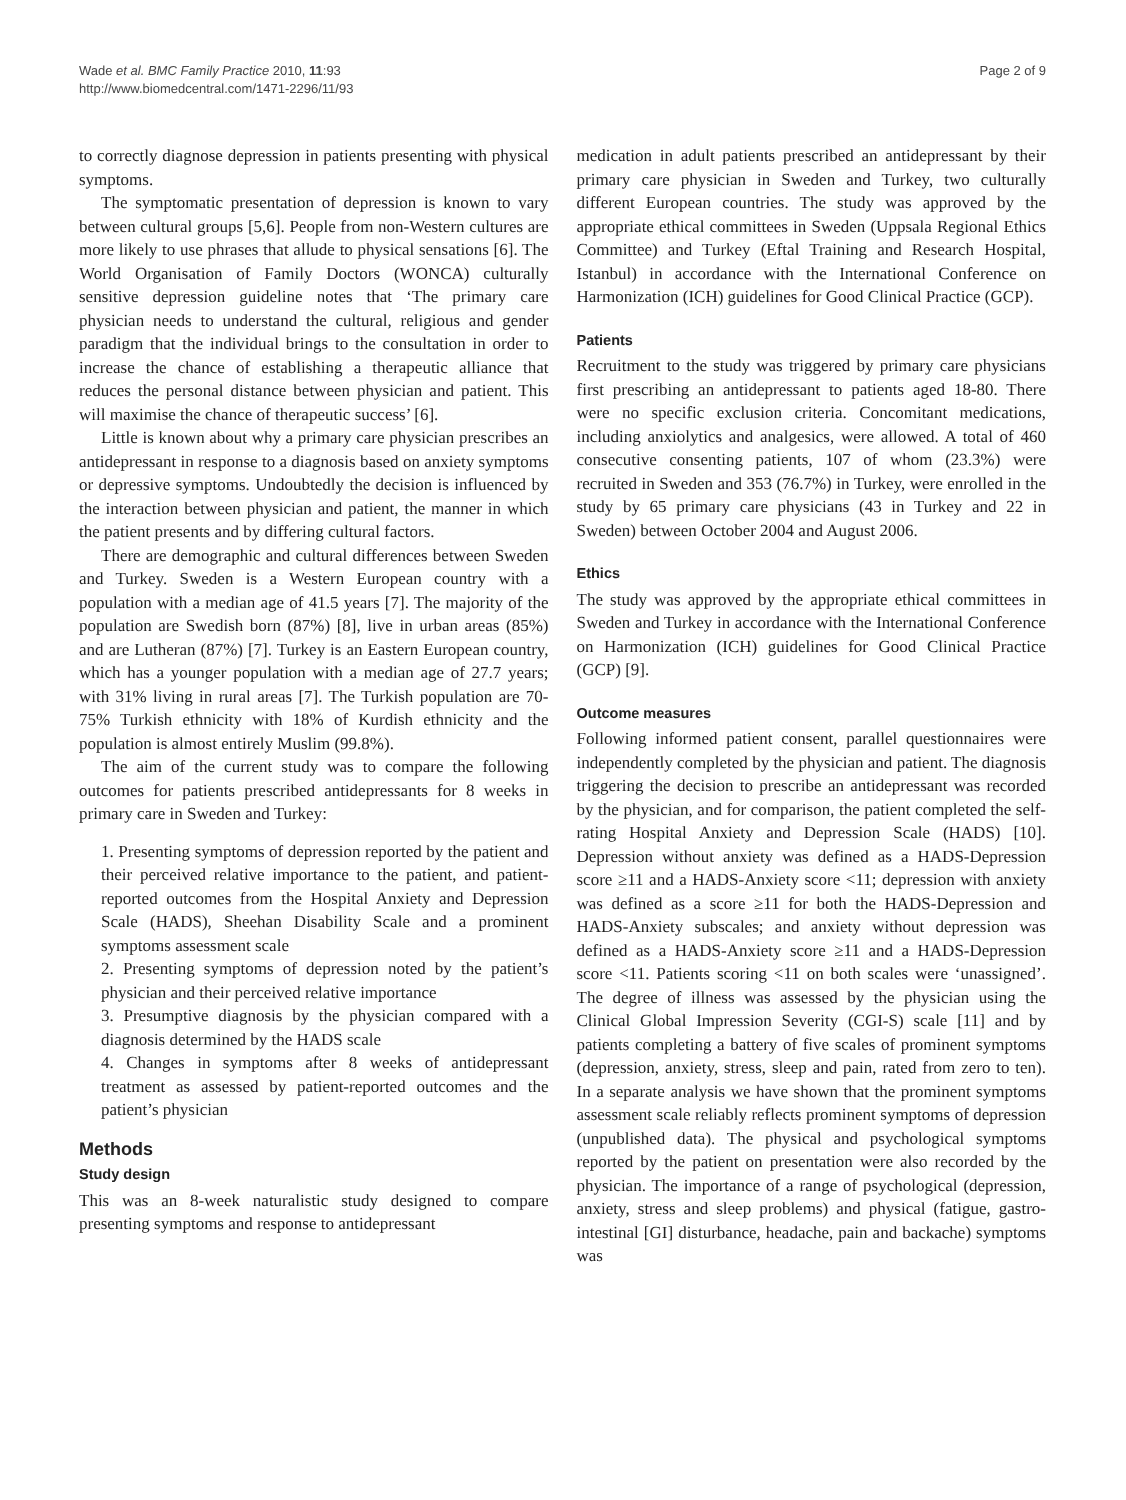Wade et al. BMC Family Practice 2010, 11:93
http://www.biomedcentral.com/1471-2296/11/93
Page 2 of 9
to correctly diagnose depression in patients presenting with physical symptoms.
The symptomatic presentation of depression is known to vary between cultural groups [5,6]. People from non-Western cultures are more likely to use phrases that allude to physical sensations [6]. The World Organisation of Family Doctors (WONCA) culturally sensitive depression guideline notes that ‘The primary care physician needs to understand the cultural, religious and gender paradigm that the individual brings to the consultation in order to increase the chance of establishing a therapeutic alliance that reduces the personal distance between physician and patient. This will maximise the chance of therapeutic success’ [6].
Little is known about why a primary care physician prescribes an antidepressant in response to a diagnosis based on anxiety symptoms or depressive symptoms. Undoubtedly the decision is influenced by the interaction between physician and patient, the manner in which the patient presents and by differing cultural factors.
There are demographic and cultural differences between Sweden and Turkey. Sweden is a Western European country with a population with a median age of 41.5 years [7]. The majority of the population are Swedish born (87%) [8], live in urban areas (85%) and are Lutheran (87%) [7]. Turkey is an Eastern European country, which has a younger population with a median age of 27.7 years; with 31% living in rural areas [7]. The Turkish population are 70-75% Turkish ethnicity with 18% of Kurdish ethnicity and the population is almost entirely Muslim (99.8%).
The aim of the current study was to compare the following outcomes for patients prescribed antidepressants for 8 weeks in primary care in Sweden and Turkey:
1. Presenting symptoms of depression reported by the patient and their perceived relative importance to the patient, and patient-reported outcomes from the Hospital Anxiety and Depression Scale (HADS), Sheehan Disability Scale and a prominent symptoms assessment scale
2. Presenting symptoms of depression noted by the patient’s physician and their perceived relative importance
3. Presumptive diagnosis by the physician compared with a diagnosis determined by the HADS scale
4. Changes in symptoms after 8 weeks of antidepressant treatment as assessed by patient-reported outcomes and the patient’s physician
Methods
Study design
This was an 8-week naturalistic study designed to compare presenting symptoms and response to antidepressant
medication in adult patients prescribed an antidepressant by their primary care physician in Sweden and Turkey, two culturally different European countries. The study was approved by the appropriate ethical committees in Sweden (Uppsala Regional Ethics Committee) and Turkey (Eftal Training and Research Hospital, Istanbul) in accordance with the International Conference on Harmonization (ICH) guidelines for Good Clinical Practice (GCP).
Patients
Recruitment to the study was triggered by primary care physicians first prescribing an antidepressant to patients aged 18-80. There were no specific exclusion criteria. Concomitant medications, including anxiolytics and analgesics, were allowed. A total of 460 consecutive consenting patients, 107 of whom (23.3%) were recruited in Sweden and 353 (76.7%) in Turkey, were enrolled in the study by 65 primary care physicians (43 in Turkey and 22 in Sweden) between October 2004 and August 2006.
Ethics
The study was approved by the appropriate ethical committees in Sweden and Turkey in accordance with the International Conference on Harmonization (ICH) guidelines for Good Clinical Practice (GCP) [9].
Outcome measures
Following informed patient consent, parallel questionnaires were independently completed by the physician and patient. The diagnosis triggering the decision to prescribe an antidepressant was recorded by the physician, and for comparison, the patient completed the self-rating Hospital Anxiety and Depression Scale (HADS) [10]. Depression without anxiety was defined as a HADS-Depression score ≥11 and a HADS-Anxiety score <11; depression with anxiety was defined as a score ≥11 for both the HADS-Depression and HADS-Anxiety subscales; and anxiety without depression was defined as a HADS-Anxiety score ≥11 and a HADS-Depression score <11. Patients scoring <11 on both scales were ‘unassigned’. The degree of illness was assessed by the physician using the Clinical Global Impression Severity (CGI-S) scale [11] and by patients completing a battery of five scales of prominent symptoms (depression, anxiety, stress, sleep and pain, rated from zero to ten). In a separate analysis we have shown that the prominent symptoms assessment scale reliably reflects prominent symptoms of depression (unpublished data). The physical and psychological symptoms reported by the patient on presentation were also recorded by the physician. The importance of a range of psychological (depression, anxiety, stress and sleep problems) and physical (fatigue, gastro-intestinal [GI] disturbance, headache, pain and backache) symptoms was